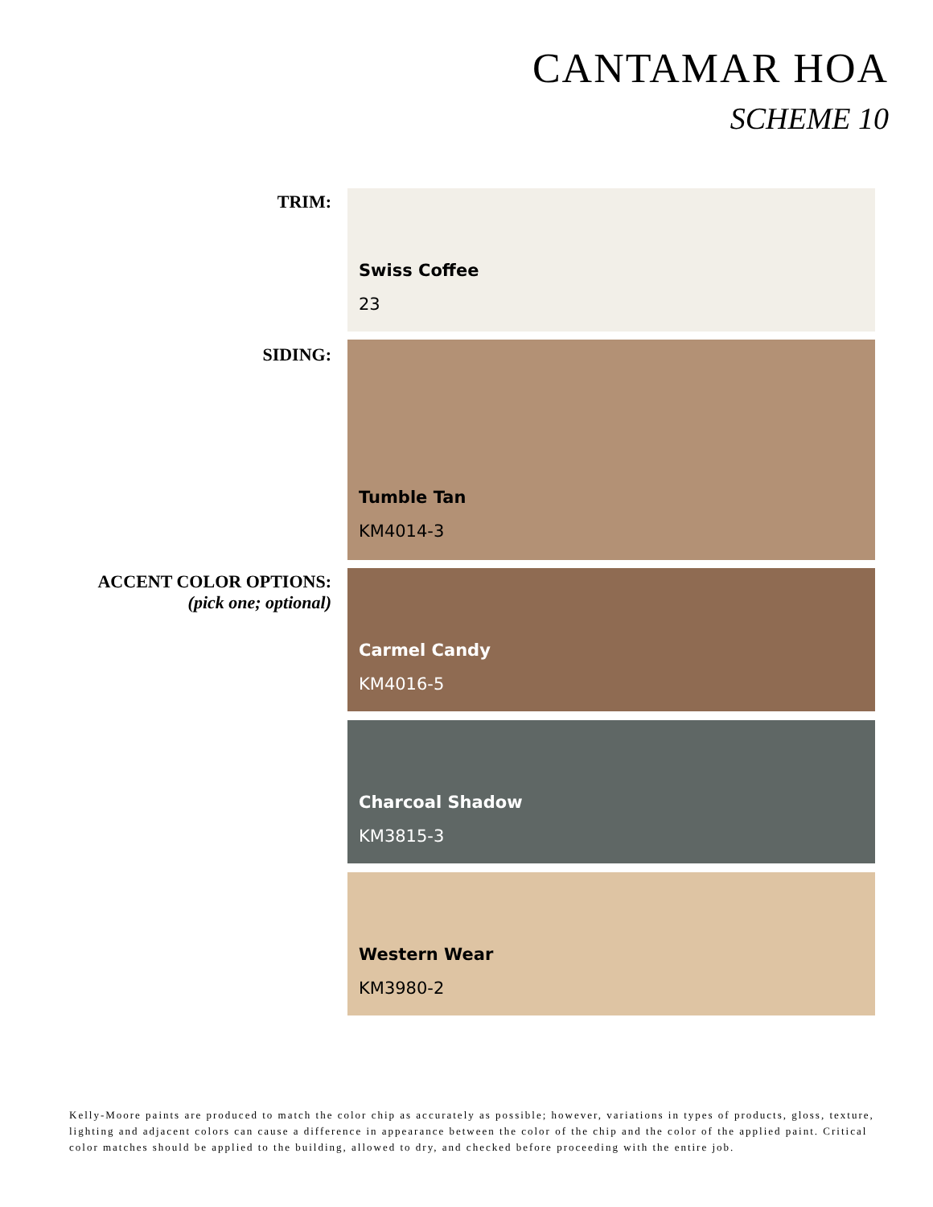CANTAMAR HOA
SCHEME 10
TRIM: Swiss Coffee
23
SIDING: Tumble Tan
KM4014-3
ACCENT COLOR OPTIONS:
(pick one; optional)
Carmel Candy
KM4016-5
Charcoal Shadow
KM3815-3
Western Wear
KM3980-2
Kelly-Moore paints are produced to match the color chip as accurately as possible; however, variations in types of products, gloss, texture, lighting and adjacent colors can cause a difference in appearance between the color of the chip and the color of the applied paint. Critical color matches should be applied to the building, allowed to dry, and checked before proceeding with the entire job.